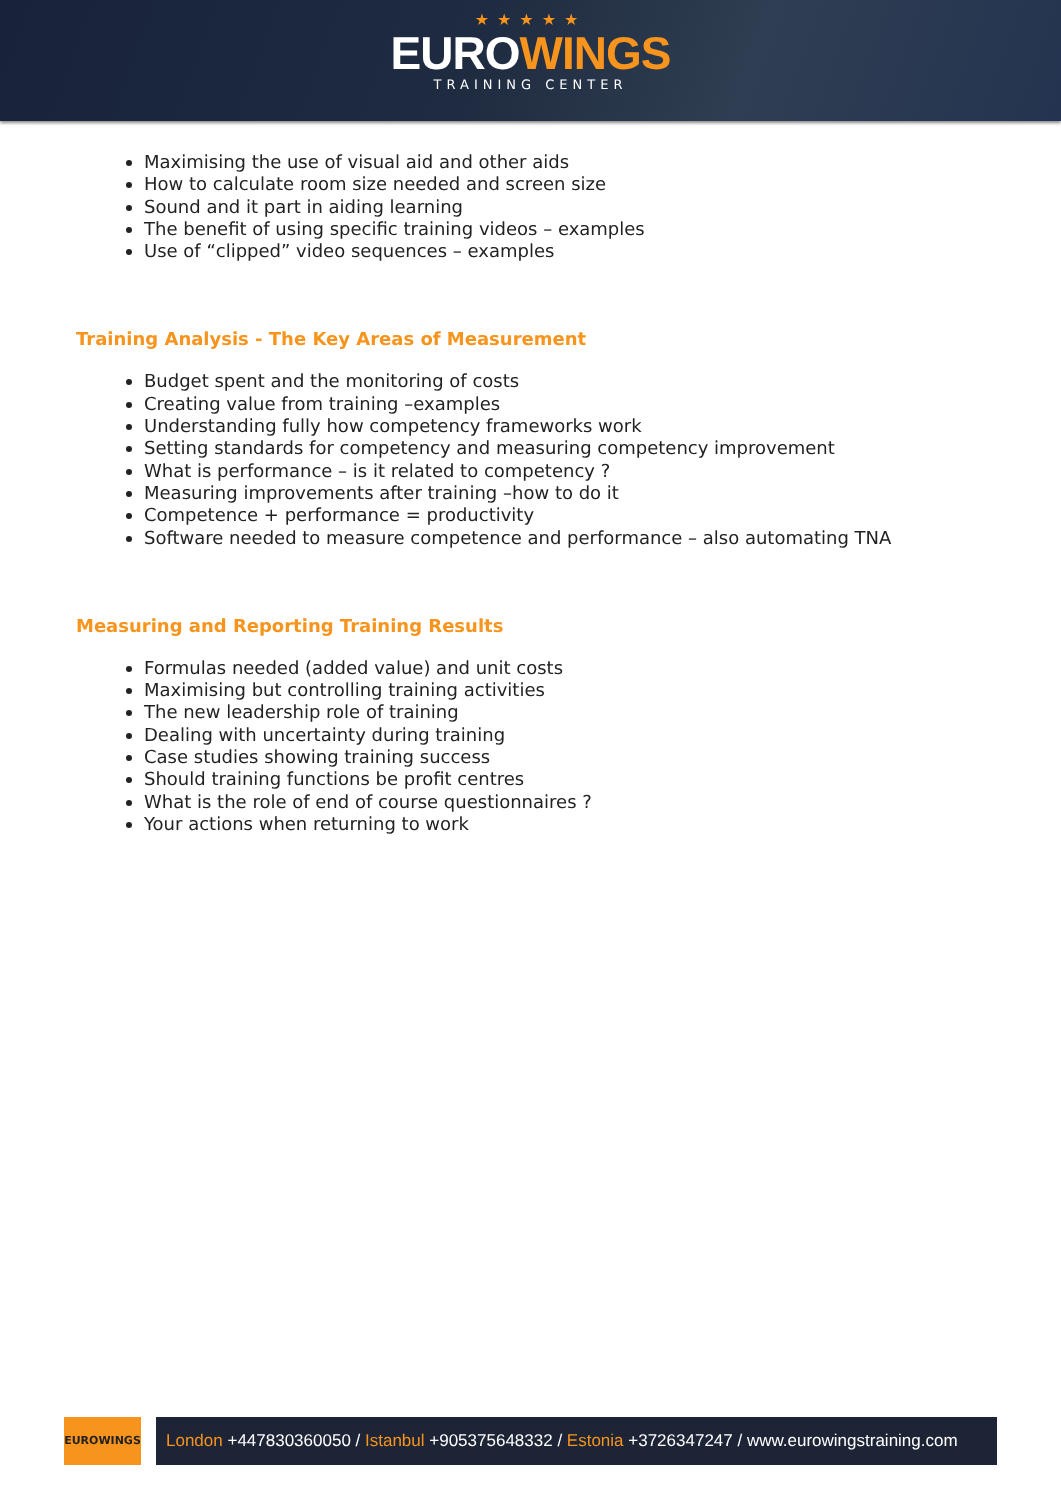★★★★★
EUROWINGS
TRAINING CENTER
Maximising the use of visual aid and other aids
How to calculate room size needed and screen size
Sound and it part in aiding learning
The benefit of using specific training videos – examples
Use of “clipped” video sequences – examples
Training Analysis - The Key Areas of Measurement
Budget spent and the monitoring of costs
Creating value from training –examples
Understanding fully how competency frameworks work
Setting standards for competency and measuring competency improvement
What is performance – is it related to competency ?
Measuring improvements after training –how to do it
Competence + performance = productivity
Software needed to measure competence and performance – also automating TNA
Measuring and Reporting Training Results
Formulas needed (added value) and unit costs
Maximising but controlling training activities
The new leadership role of training
Dealing with uncertainty during training
Case studies showing training success
Should training functions be profit centres
What is the role of end of course questionnaires ?
Your actions when returning to work
EUROWINGS
London +447830360050 / Istanbul +905375648332 / Estonia +3726347247 / www.eurowingstraining.com